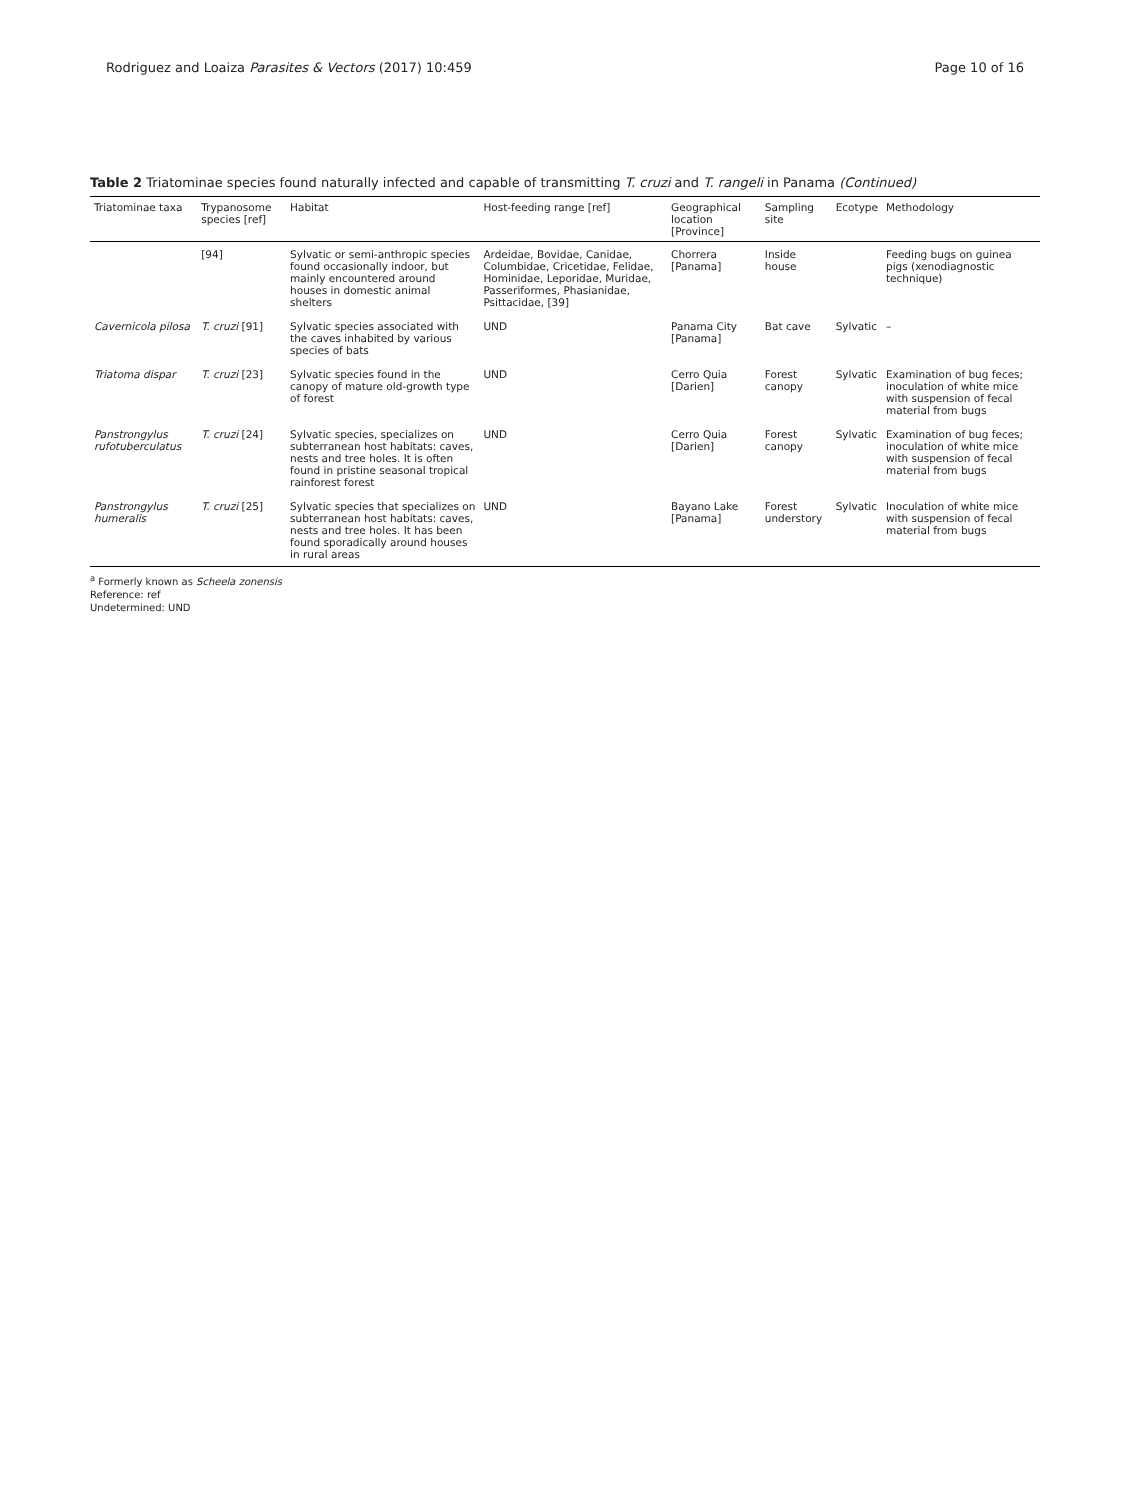Rodriguez and Loaiza Parasites & Vectors (2017) 10:459
Page 10 of 16
Table 2 Triatominae species found naturally infected and capable of transmitting T. cruzi and T. rangeli in Panama (Continued)
| Triatominae taxa | Trypanosome species [ref] | Habitat | Host-feeding range [ref] | Geographical location [Province] | Sampling site | Ecotype | Methodology |
| --- | --- | --- | --- | --- | --- | --- | --- |
| | [94] | Sylvatic or semi-anthropic species found occasionally indoor, but mainly encountered around houses in domestic animal shelters | Ardeidae, Bovidae, Canidae, Columbidae, Cricetidae, Felidae, Hominidae, Leporidae, Muridae, Passeriformes, Phasianidae, Psittacidae, [39] | Chorrera [Panama] | Inside house | | Feeding bugs on guinea pigs (xenodiagnostic technique) |
| Cavernicola pilosa | T. cruzi [91] | Sylvatic species associated with the caves inhabited by various species of bats | UND | Panama City [Panama] | Bat cave | Sylvatic | – |
| Triatoma dispar | T. cruzi [23] | Sylvatic species found in the canopy of mature old-growth type of forest | UND | Cerro Quia [Darien] | Forest canopy | Sylvatic | Examination of bug feces; inoculation of white mice with suspension of fecal material from bugs |
| Panstrongylus rufotuberculatus | T. cruzi [24] | Sylvatic species, specializes on subterranean host habitats: caves, nests and tree holes. It is often found in pristine seasonal tropical rainforest forest | UND | Cerro Quia [Darien] | Forest canopy | Sylvatic | Examination of bug feces; inoculation of white mice with suspension of fecal material from bugs |
| Panstrongylus humeralis | T. cruzi [25] | Sylvatic species that specializes on subterranean host habitats: caves, nests and tree holes. It has been found sporadically around houses in rural areas | UND | Bayano Lake [Panama] | Forest understory | Sylvatic | Inoculation of white mice with suspension of fecal material from bugs |
<sup>a</sup> Formerly known as Scheela zonensis
Reference: ref
Undetermined: UND